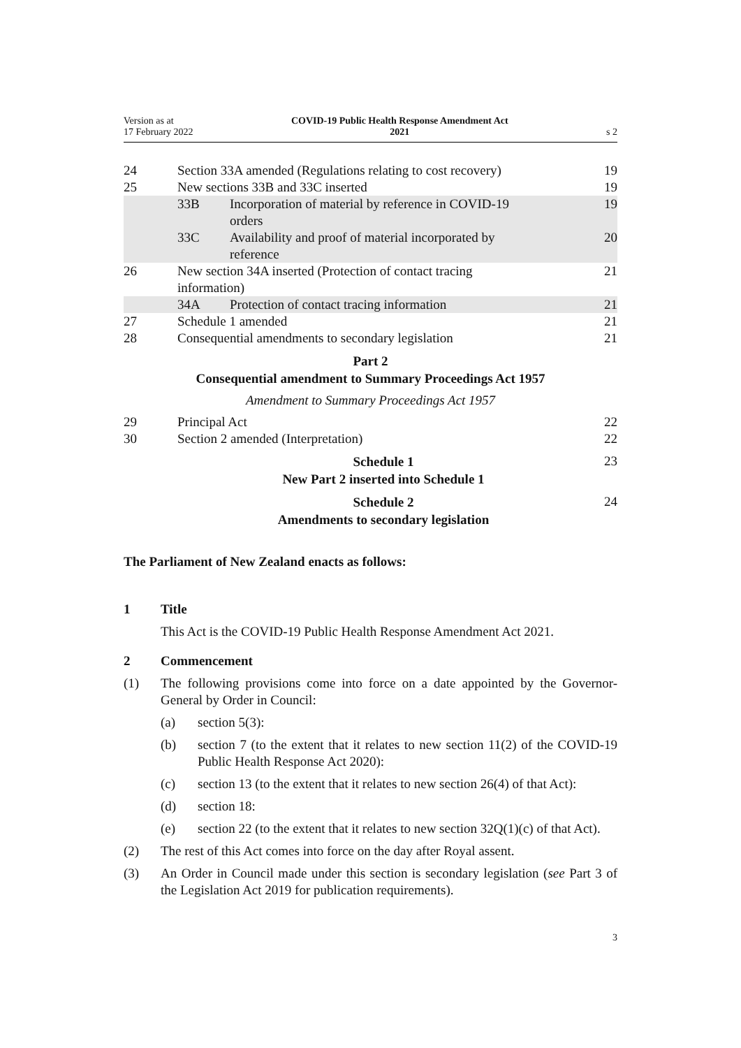Version as at
17 February 2022
COVID-19 Public Health Response Amendment Act
2021
s 2
24 Section 33A amended (Regulations relating to cost recovery)
19
25 New sections 33B and 33C inserted
19
33B Incorporation of material by reference in COVID-19
orders
19
33C Availability and proof of material incorporated by
reference
20
26 New section 34A inserted (Protection of contact tracing
information)
21
34A Protection of contact tracing information
21
27 Schedule 1 amended 21
28 Consequential amendments to secondary legislation
21
Part 2
Consequential amendment to Summary Proceedings Act 1957
Amendment to Summary Proceedings Act 1957
29 Principal Act 22
30 Section 2 amended (Interpretation)
22
Schedule 1
New Part 2 inserted into Schedule 1
23
Schedule 2
Amendments to secondary legislation
24
The Parliament of New Zealand enacts as follows:
1 Title
This Act is the COVID-19 Public Health Response Amendment Act 2021.
2 Commencement
(1) The following provisions come into force on a date appointed by the Governor-General by Order in Council:
(a) section 5(3):
(b) section 7 (to the extent that it relates to new section 11(2) of the COVID-19 Public Health Response Act 2020):
(c) section 13 (to the extent that it relates to new section 26(4) of that Act):
(d) section 18:
(e) section 22 (to the extent that it relates to new section 32Q(1)(c) of that Act).
(2) The rest of this Act comes into force on the day after Royal assent.
(3) An Order in Council made under this section is secondary legislation (see Part 3 of the Legislation Act 2019 for publication requirements).
3